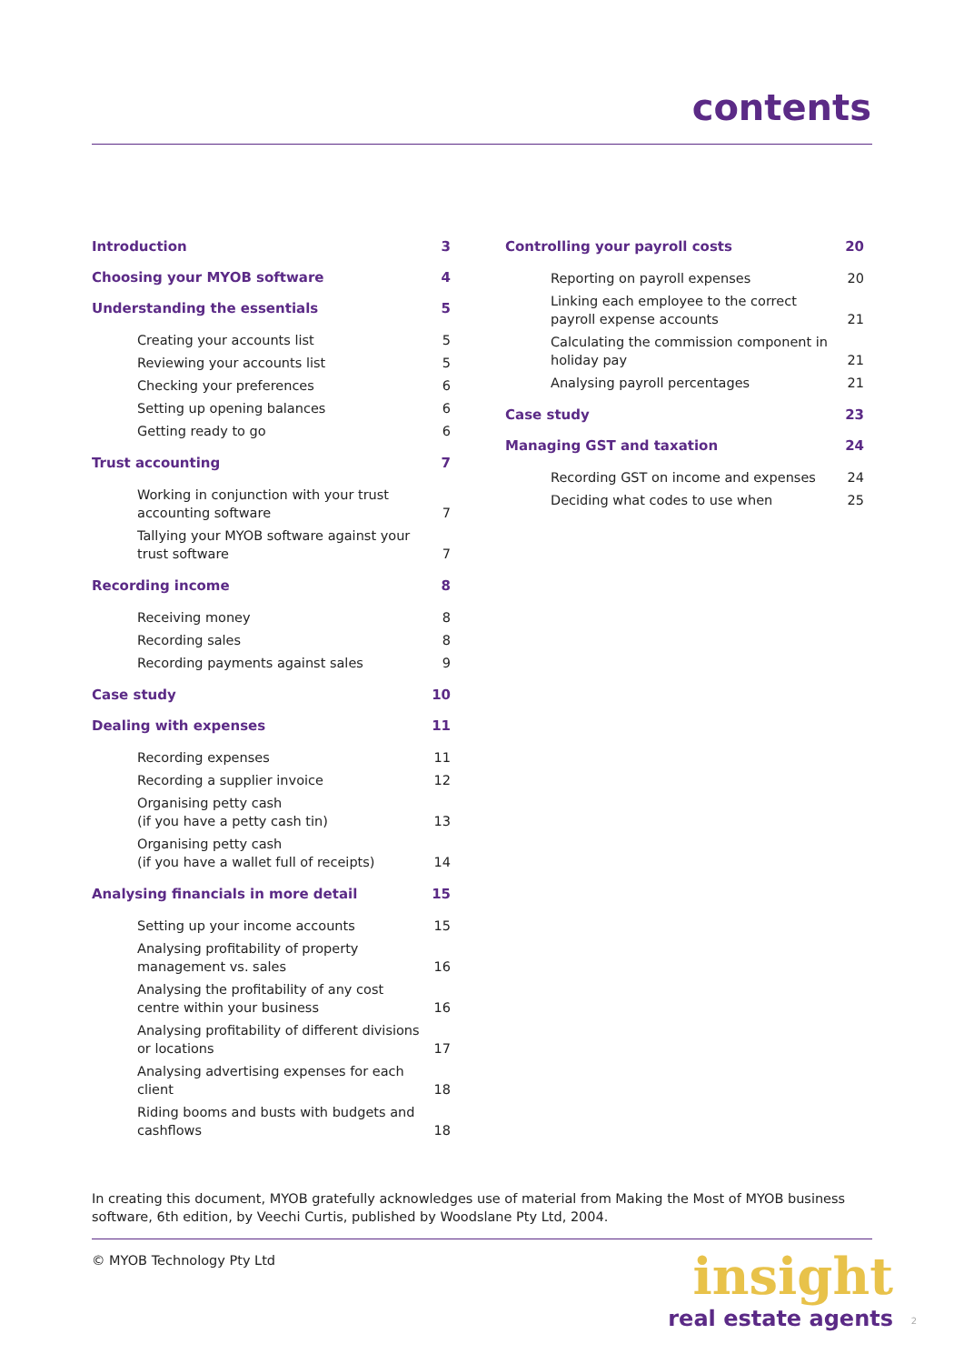contents
Introduction 3
Choosing your MYOB software 4
Understanding the essentials 5
Creating your accounts list 5
Reviewing your accounts list 5
Checking your preferences 6
Setting up opening balances 6
Getting ready to go 6
Trust accounting 7
Working in conjunction with your trust accounting software 7
Tallying your MYOB software against your trust software 7
Recording income 8
Receiving money 8
Recording sales 8
Recording payments against sales 9
Case study 10
Dealing with expenses 11
Recording expenses 11
Recording a supplier invoice 12
Organising petty cash
(if you have a petty cash tin) 13
Organising petty cash
(if you have a wallet full of receipts) 14
Analysing financials in more detail 15
Setting up your income accounts 15
Analysing profitability of property management vs. sales 16
Analysing the profitability of any cost centre within your business 16
Analysing profitability of different divisions or locations 17
Analysing advertising expenses for each client 18
Riding booms and busts with budgets and cashflows 18
Controlling your payroll costs 20
Reporting on payroll expenses 20
Linking each employee to the correct payroll expense accounts 21
Calculating the commission component in holiday pay 21
Analysing payroll percentages 21
Case study 23
Managing GST and taxation 24
Recording GST on income and expenses 24
Deciding what codes to use when 25
In creating this document, MYOB gratefully acknowledges use of material from Making the Most of MYOB business software, 6th edition, by Veechi Curtis, published by Woodslane Pty Ltd, 2004.
© MYOB Technology Pty Ltd
insight
real estate agents
2